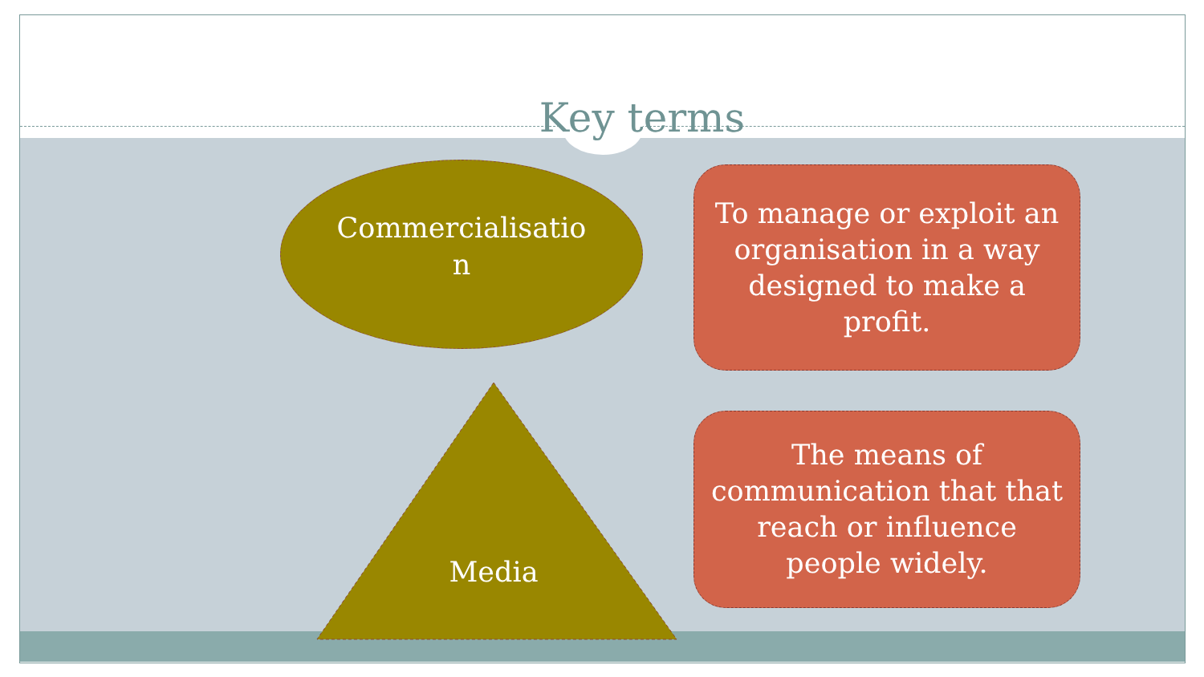Key terms
Commercialisatio n
Media
To manage or exploit an organisation in a way designed to make a profit.
The means of communication that that reach or influence people widely.